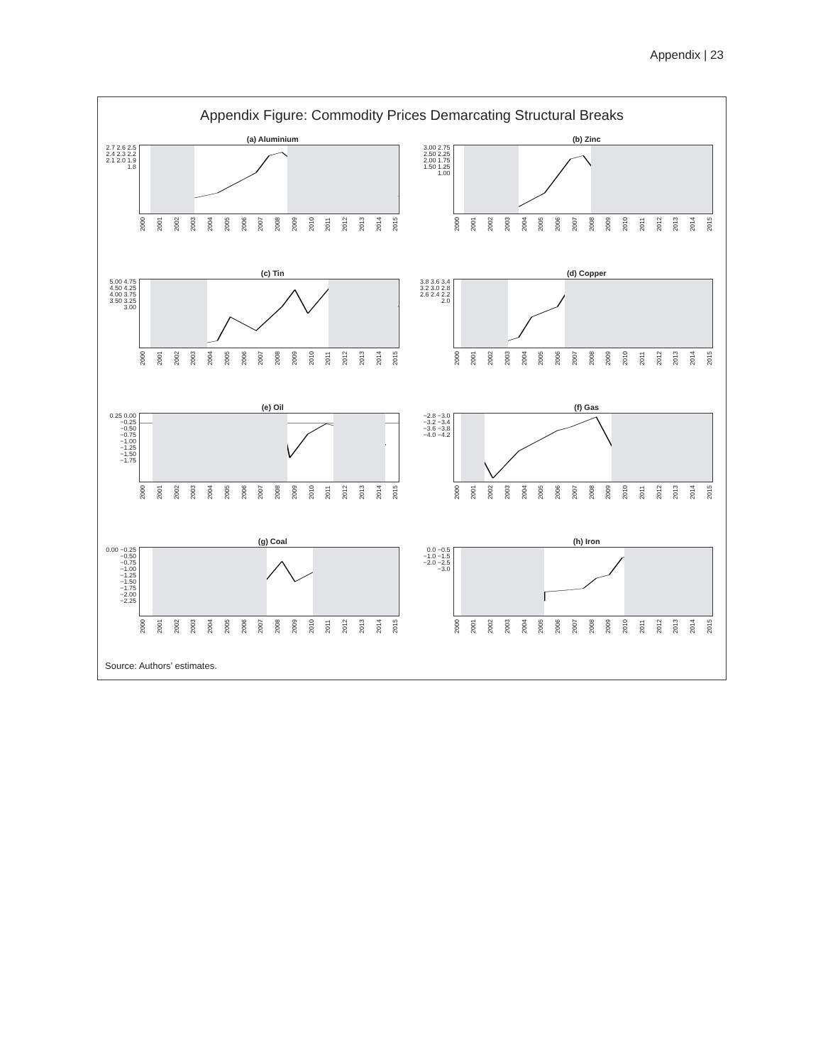Appendix | 23
Appendix Figure: Commodity Prices Demarcating Structural Breaks
(a) Aluminium
2.7 2.6 2.5 2.4 2.3 2.2 2.1 2.0 1.9 1.8
2000 2001 2002 2003 2004 2005 2006 2007 2008 2009 2010 2011 2012 2013 2014 2015
(b) Zinc
3.00 2.75 2.50 2.25 2.00 1.75 1.50 1.25 1.00
2000 2001 2002 2003 2004 2005 2006 2007 2008 2009 2010 2011 2012 2013 2014 2015
(c) Tin
5.00 4.75 4.50 4.25 4.00 3.75 3.50 3.25 3.00
2000 2001 2002 2003 2004 2005 2006 2007 2008 2009 2010 2011 2012 2013 2014 2015
(d) Copper
3.8 3.6 3.4 3.2 3.0 2.8 2.6 2.4 2.2 2.0
2000 2001 2002 2003 2004 2005 2006 2007 2008 2009 2010 2011 2012 2013 2014 2015
(e) Oil
0.25 0.00 −0.25 −0.50 −0.75 −1.00 −1.25 −1.50 −1.75
2000 2001 2002 2003 2004 2005 2006 2007 2008 2009 2010 2011 2012 2013 2014 2015
(f) Gas
−2.8 −3.0 −3.2 −3.4 −3.6 −3.8 −4.0 −4.2
2000 2001 2002 2003 2004 2005 2006 2007 2008 2009 2010 2011 2012 2013 2014 2015
(g) Coal
0.00 −0.25 −0.50 −0.75 −1.00 −1.25 −1.50 −1.75 −2.00 −2.25
2000 2001 2002 2003 2004 2005 2006 2007 2008 2009 2010 2011 2012 2013 2014 2015
(h) Iron
0.0 −0.5 −1.0 −1.5 −2.0 −2.5 −3.0
2000 2001 2002 2003 2004 2005 2006 2007 2008 2009 2010 2011 2012 2013 2014 2015
Source: Authors’ estimates.